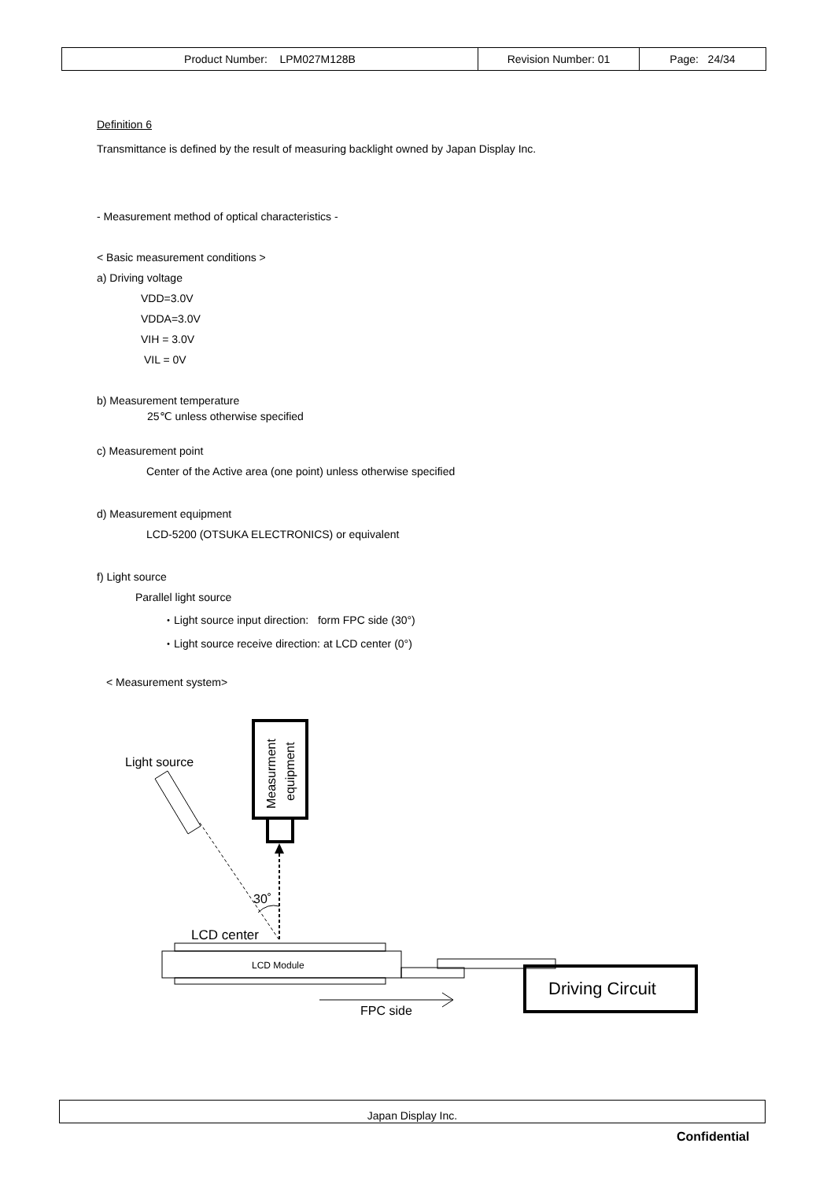| Product Number: LPM027M128B | Revision Number: 01 | Page: 24/34 |
Definition 6
Transmittance is defined by the result of measuring backlight owned by Japan Display Inc.
- Measurement method of optical characteristics -
< Basic measurement conditions >
a) Driving voltage
VDD=3.0V
VDDA=3.0V
VIH = 3.0V
VIL = 0V
b) Measurement temperature
25℃ unless otherwise specified
c) Measurement point
Center of the Active area (one point) unless otherwise specified
d) Measurement equipment
LCD-5200 (OTSUKA ELECTRONICS) or equivalent
f) Light source
Parallel light source
・Light source input direction: form FPC side (30°)
・Light source receive direction: at LCD center (0°)
< Measurement system>
Light source
Measurment
equipment
30˚
LCD center
LCD Module
Driving Circuit
FPC side
Japan Display Inc.
Confidential